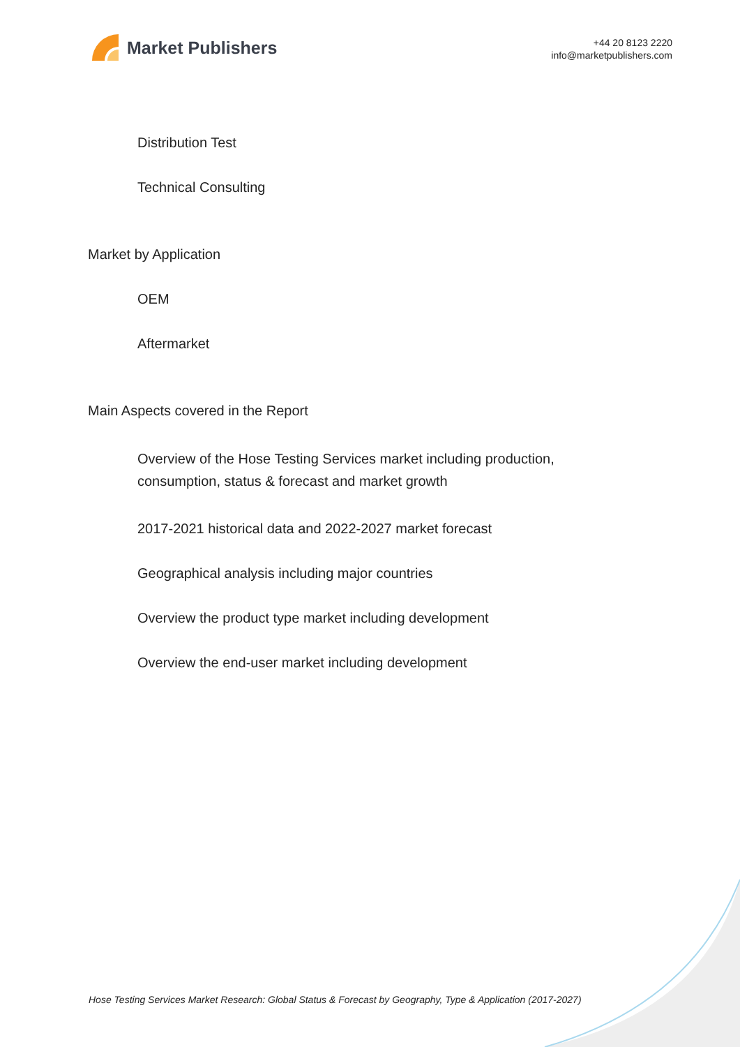Market Publishers
+44 20 8123 2220
info@marketpublishers.com
Distribution Test
Technical Consulting
Market by Application
OEM
Aftermarket
Main Aspects covered in the Report
Overview of the Hose Testing Services market including production,
consumption, status & forecast and market growth
2017-2021 historical data and 2022-2027 market forecast
Geographical analysis including major countries
Overview the product type market including development
Overview the end-user market including development
Hose Testing Services Market Research: Global Status & Forecast by Geography, Type & Application (2017-2027)